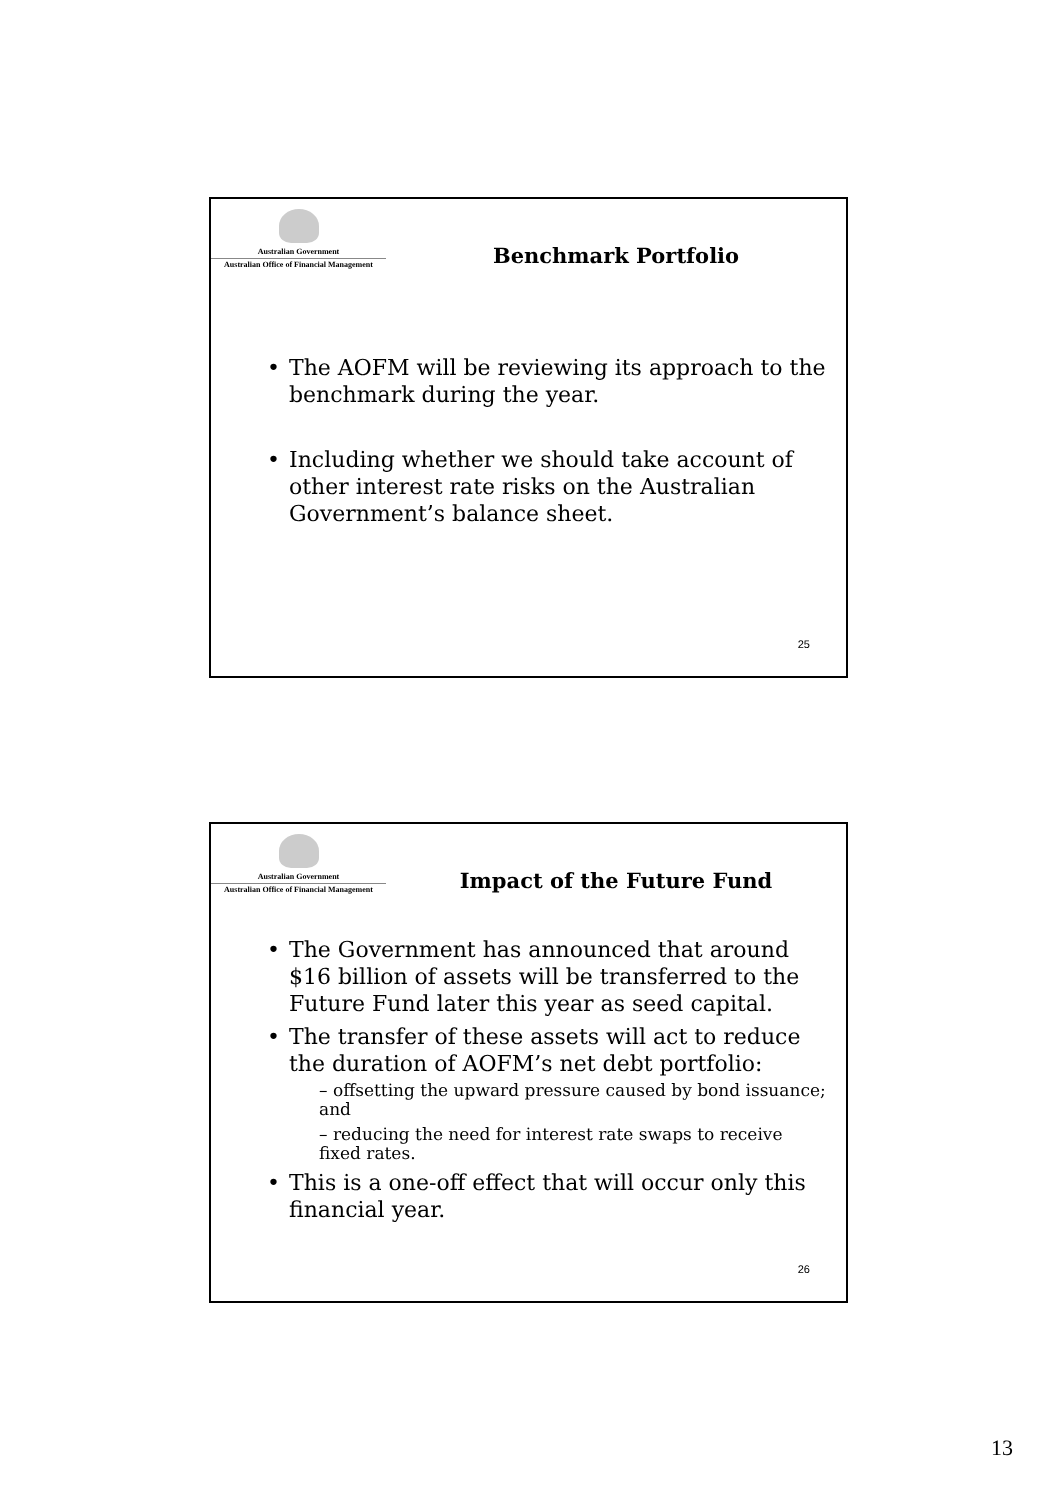Australian Government
Australian Office of Financial Management
Benchmark Portfolio
The AOFM will be reviewing its approach to the benchmark during the year.
Including whether we should take account of other interest rate risks on the Australian Government’s balance sheet.
25
Australian Government
Australian Office of Financial Management
Impact of the Future Fund
The Government has announced that around $16 billion of assets will be transferred to the Future Fund later this year as seed capital.
The transfer of these assets will act to reduce the duration of AOFM’s net debt portfolio:
– offsetting the upward pressure caused by bond issuance; and
– reducing the need for interest rate swaps to receive fixed rates.
This is a one-off effect that will occur only this financial year.
26
13